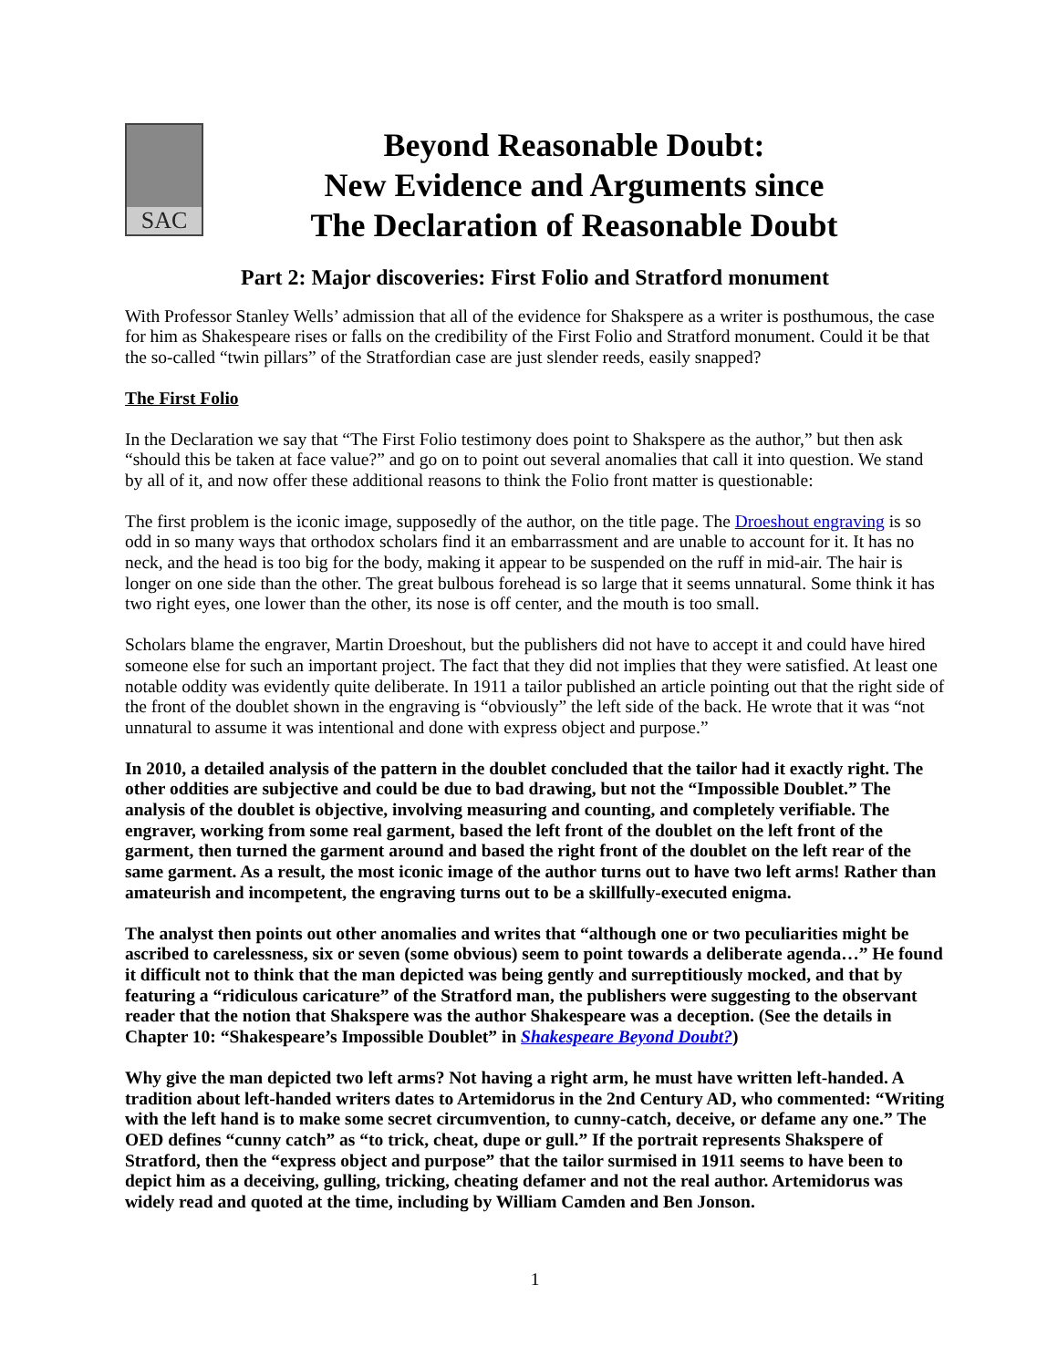SAC
Beyond Reasonable Doubt:
New Evidence and Arguments since
The Declaration of Reasonable Doubt
Part 2: Major discoveries: First Folio and Stratford monument
With Professor Stanley Wells’ admission that all of the evidence for Shakspere as a writer is posthumous, the case for him as Shakespeare rises or falls on the credibility of the First Folio and Stratford monument. Could it be that the so-called “twin pillars” of the Stratfordian case are just slender reeds, easily snapped?
The First Folio
In the Declaration we say that “The First Folio testimony does point to Shakspere as the author,” but then ask “should this be taken at face value?” and go on to point out several anomalies that call it into question. We stand by all of it, and now offer these additional reasons to think the Folio front matter is questionable:
The first problem is the iconic image, supposedly of the author, on the title page. The Droeshout engraving is so odd in so many ways that orthodox scholars find it an embarrassment and are unable to account for it. It has no neck, and the head is too big for the body, making it appear to be suspended on the ruff in mid-air. The hair is longer on one side than the other. The great bulbous forehead is so large that it seems unnatural. Some think it has two right eyes, one lower than the other, its nose is off center, and the mouth is too small.
Scholars blame the engraver, Martin Droeshout, but the publishers did not have to accept it and could have hired someone else for such an important project. The fact that they did not implies that they were satisfied. At least one notable oddity was evidently quite deliberate. In 1911 a tailor published an article pointing out that the right side of the front of the doublet shown in the engraving is “obviously” the left side of the back. He wrote that it was “not unnatural to assume it was intentional and done with express object and purpose.”
In 2010, a detailed analysis of the pattern in the doublet concluded that the tailor had it exactly right. The other oddities are subjective and could be due to bad drawing, but not the “Impossible Doublet.” The analysis of the doublet is objective, involving measuring and counting, and completely verifiable. The engraver, working from some real garment, based the left front of the doublet on the left front of the garment, then turned the garment around and based the right front of the doublet on the left rear of the same garment. As a result, the most iconic image of the author turns out to have two left arms! Rather than amateurish and incompetent, the engraving turns out to be a skillfully-executed enigma.
The analyst then points out other anomalies and writes that “although one or two peculiarities might be ascribed to carelessness, six or seven (some obvious) seem to point towards a deliberate agenda…” He found it difficult not to think that the man depicted was being gently and surreptitiously mocked, and that by featuring a “ridiculous caricature” of the Stratford man, the publishers were suggesting to the observant reader that the notion that Shakspere was the author Shakespeare was a deception. (See the details in Chapter 10: “Shakespeare’s Impossible Doublet” in Shakespeare Beyond Doubt?)
Why give the man depicted two left arms? Not having a right arm, he must have written left-handed. A tradition about left-handed writers dates to Artemidorus in the 2nd Century AD, who commented: “Writing with the left hand is to make some secret circumvention, to cunny-catch, deceive, or defame any one.” The OED defines “cunny catch” as “to trick, cheat, dupe or gull.” If the portrait represents Shakspere of Stratford, then the “express object and purpose” that the tailor surmised in 1911 seems to have been to depict him as a deceiving, gulling, tricking, cheating defamer and not the real author. Artemidorus was widely read and quoted at the time, including by William Camden and Ben Jonson.
1